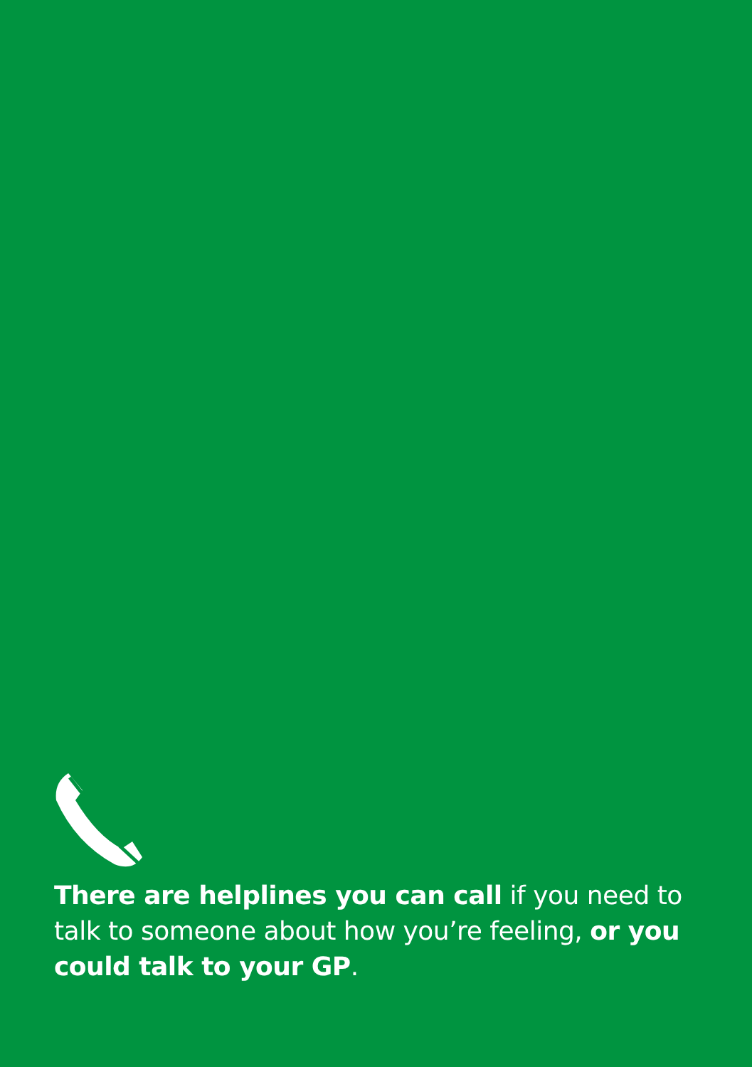There are helplines you can call if you need to talk to someone about how you’re feeling, or you could talk to your GP.